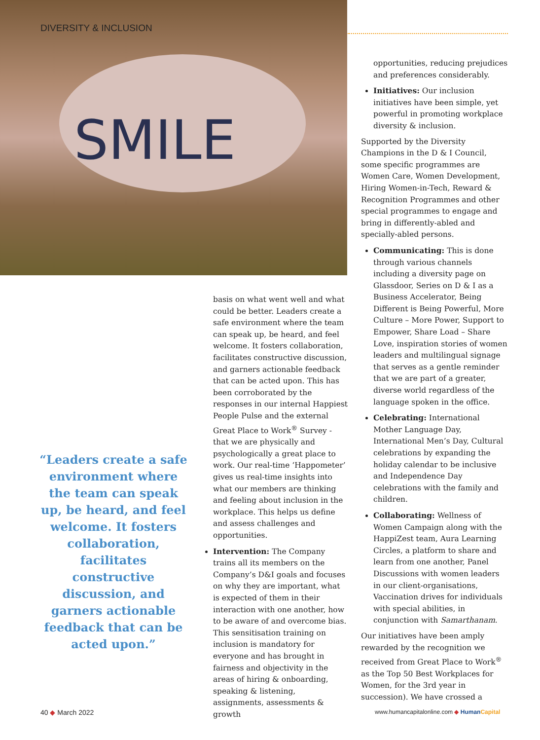SMILE
DIVERSITY & INCLUSION
“Leaders create a safe environment where the team can speak up, be heard, and feel welcome. It fosters collaboration, facilitates constructive discussion, and garners actionable feedback that can be acted upon.”
basis on what went well and what could be better. Leaders create a safe environment where the team can speak up, be heard, and feel welcome. It fosters collaboration, facilitates constructive discussion, and garners actionable feedback that can be acted upon. This has been corroborated by the responses in our internal Happiest People Pulse and the external Great Place to Work<sup>®</sup> Survey - that we are physically and psychologically a great place to work. Our real-time ‘Happometer’ gives us real-time insights into what our members are thinking and feeling about inclusion in the workplace. This helps us define and assess challenges and opportunities.
Intervention: The Company trains all its members on the Company’s D&I goals and focuses on why they are important, what is expected of them in their interaction with one another, how to be aware of and overcome bias. This sensitisation training on inclusion is mandatory for everyone and has brought in fairness and objectivity in the areas of hiring & onboarding, speaking & listening, assignments, assessments & growth
opportunities, reducing prejudices and preferences considerably.
Initiatives: Our inclusion initiatives have been simple, yet powerful in promoting workplace diversity & inclusion.
Supported by the Diversity Champions in the D & I Council, some specific programmes are Women Care, Women Development, Hiring Women-in-Tech, Reward & Recognition Programmes and other special programmes to engage and bring in differently-abled and specially-abled persons.
Communicating: This is done through various channels including a diversity page on Glassdoor, Series on D & I as a Business Accelerator, Being Different is Being Powerful, More Culture – More Power, Support to Empower, Share Load – Share Love, inspiration stories of women leaders and multilingual signage that serves as a gentle reminder that we are part of a greater, diverse world regardless of the language spoken in the office.
Celebrating: International Mother Language Day, International Men’s Day, Cultural celebrations by expanding the holiday calendar to be inclusive and Independence Day celebrations with the family and children.
Collaborating: Wellness of Women Campaign along with the HappiZest team, Aura Learning Circles, a platform to share and learn from one another, Panel Discussions with women leaders in our client-organisations, Vaccination drives for individuals with special abilities, in conjunction with Samarthanam.
Our initiatives have been amply rewarded by the recognition we received from Great Place to Work<sup>®</sup> as the Top 50 Best Workplaces for Women, for the 3rd year in succession). We have crossed a
40 ◆ March 2022
www.humancapitalonline.com ◆ Human Capital